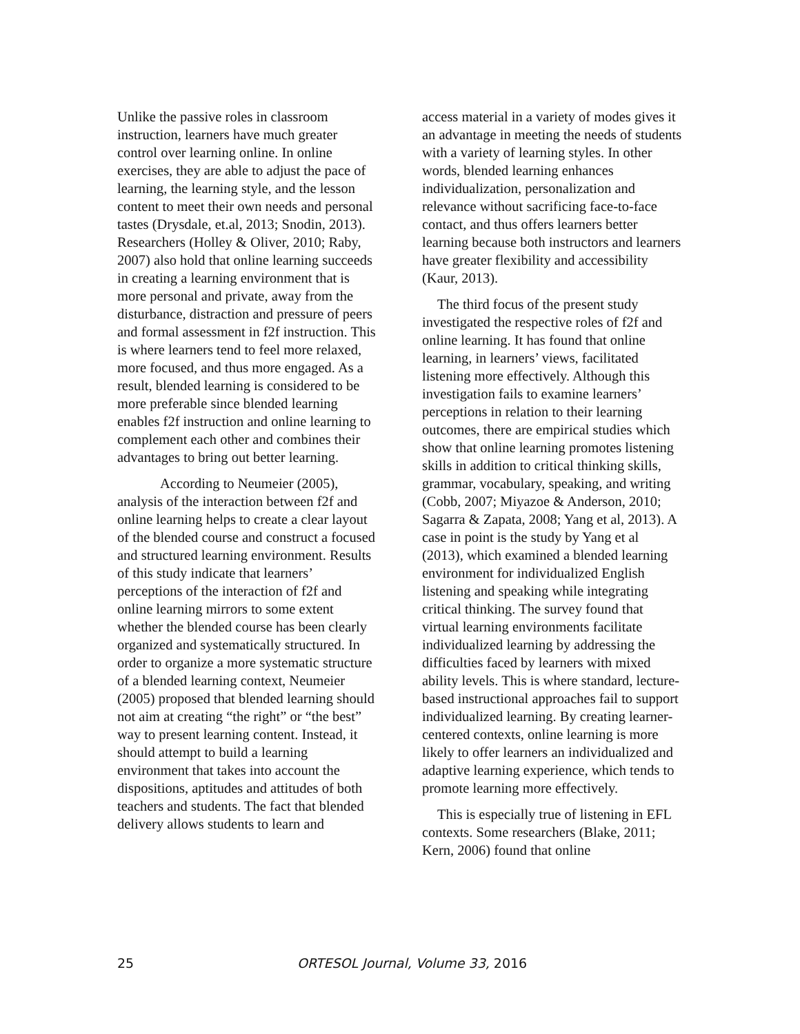Unlike the passive roles in classroom instruction, learners have much greater control over learning online. In online exercises, they are able to adjust the pace of learning, the learning style, and the lesson content to meet their own needs and personal tastes (Drysdale, et.al, 2013; Snodin, 2013). Researchers (Holley & Oliver, 2010; Raby, 2007) also hold that online learning succeeds in creating a learning environment that is more personal and private, away from the disturbance, distraction and pressure of peers and formal assessment in f2f instruction. This is where learners tend to feel more relaxed, more focused, and thus more engaged. As a result, blended learning is considered to be more preferable since blended learning enables f2f instruction and online learning to complement each other and combines their advantages to bring out better learning.
According to Neumeier (2005), analysis of the interaction between f2f and online learning helps to create a clear layout of the blended course and construct a focused and structured learning environment. Results of this study indicate that learners’ perceptions of the interaction of f2f and online learning mirrors to some extent whether the blended course has been clearly organized and systematically structured. In order to organize a more systematic structure of a blended learning context, Neumeier (2005) proposed that blended learning should not aim at creating “the right” or “the best” way to present learning content. Instead, it should attempt to build a learning environment that takes into account the dispositions, aptitudes and attitudes of both teachers and students. The fact that blended delivery allows students to learn and
access material in a variety of modes gives it an advantage in meeting the needs of students with a variety of learning styles. In other words, blended learning enhances individualization, personalization and relevance without sacrificing face-to-face contact, and thus offers learners better learning because both instructors and learners have greater flexibility and accessibility (Kaur, 2013).
The third focus of the present study investigated the respective roles of f2f and online learning. It has found that online learning, in learners’ views, facilitated listening more effectively. Although this investigation fails to examine learners’ perceptions in relation to their learning outcomes, there are empirical studies which show that online learning promotes listening skills in addition to critical thinking skills, grammar, vocabulary, speaking, and writing (Cobb, 2007; Miyazoe & Anderson, 2010; Sagarra & Zapata, 2008; Yang et al, 2013). A case in point is the study by Yang et al (2013), which examined a blended learning environment for individualized English listening and speaking while integrating critical thinking. The survey found that virtual learning environments facilitate individualized learning by addressing the difficulties faced by learners with mixed ability levels. This is where standard, lecture-based instructional approaches fail to support individualized learning. By creating learner-centered contexts, online learning is more likely to offer learners an individualized and adaptive learning experience, which tends to promote learning more effectively.
This is especially true of listening in EFL contexts. Some researchers (Blake, 2011; Kern, 2006) found that online
25 ORTESOL Journal, Volume 33, 2016